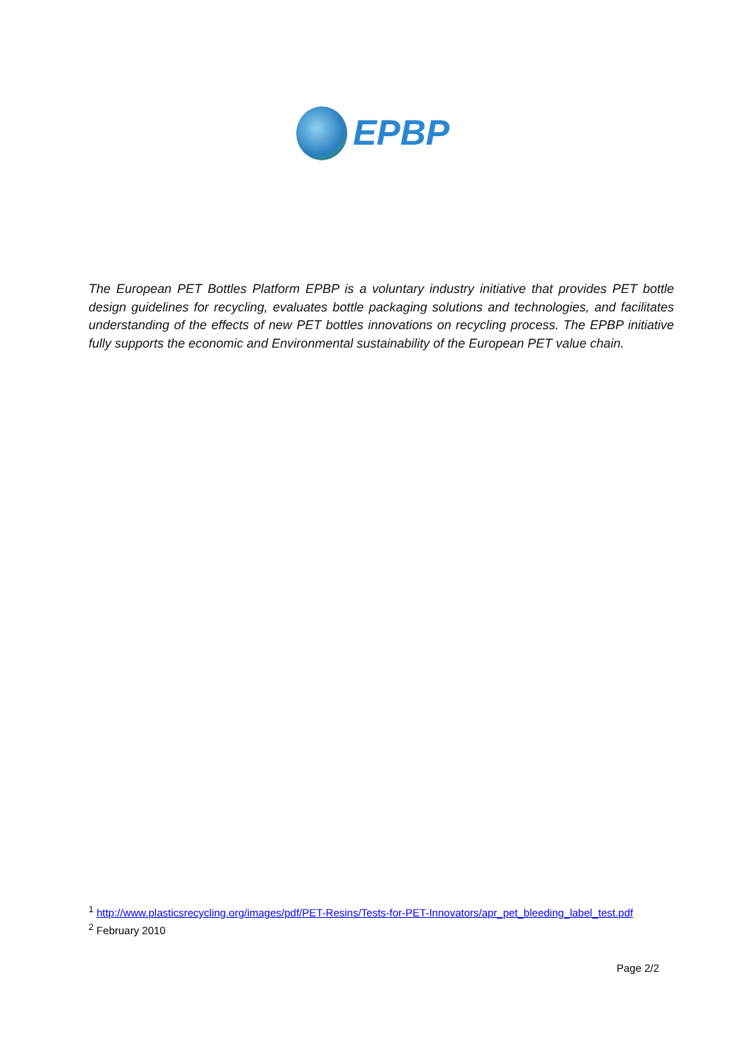EPBP
The European PET Bottles Platform EPBP is a voluntary industry initiative that provides PET bottle design guidelines for recycling, evaluates bottle packaging solutions and technologies, and facilitates understanding of the effects of new PET bottles innovations on recycling process. The EPBP initiative fully supports the economic and Environmental sustainability of the European PET value chain.
<sup>1</sup> http://www.plasticsrecycling.org/images/pdf/PET-Resins/Tests-for-PET-Innovators/apr_pet_bleeding_label_test.pdf
<sup>2</sup> February 2010
Page 2/2